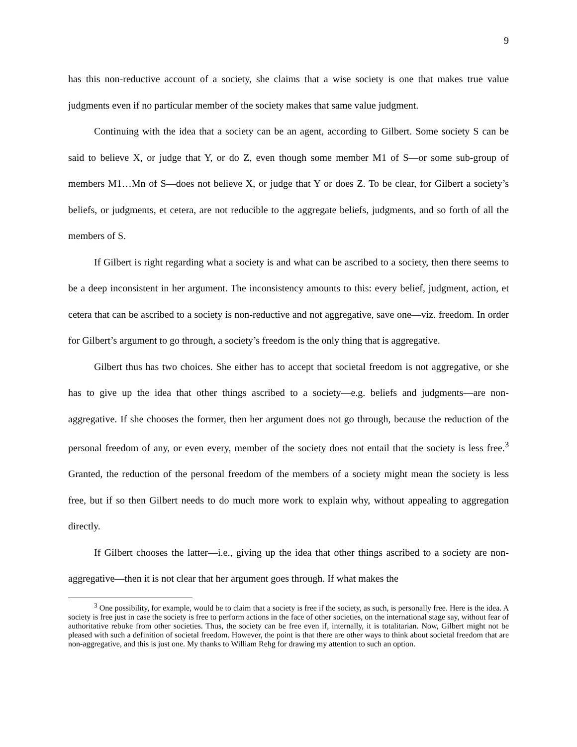9
has this non-reductive account of a society, she claims that a wise society is one that makes true value judgments even if no particular member of the society makes that same value judgment.
Continuing with the idea that a society can be an agent, according to Gilbert. Some society S can be said to believe X, or judge that Y, or do Z, even though some member M1 of S—or some sub-group of members M1…Mn of S—does not believe X, or judge that Y or does Z. To be clear, for Gilbert a society’s beliefs, or judgments, et cetera, are not reducible to the aggregate beliefs, judgments, and so forth of all the members of S.
If Gilbert is right regarding what a society is and what can be ascribed to a society, then there seems to be a deep inconsistent in her argument. The inconsistency amounts to this: every belief, judgment, action, et cetera that can be ascribed to a society is non-reductive and not aggregative, save one—viz. freedom. In order for Gilbert’s argument to go through, a society’s freedom is the only thing that is aggregative.
Gilbert thus has two choices. She either has to accept that societal freedom is not aggregative, or she has to give up the idea that other things ascribed to a society—e.g. beliefs and judgments—are non-aggregative. If she chooses the former, then her argument does not go through, because the reduction of the personal freedom of any, or even every, member of the society does not entail that the society is less free.<sup>3</sup> Granted, the reduction of the personal freedom of the members of a society might mean the society is less free, but if so then Gilbert needs to do much more work to explain why, without appealing to aggregation directly.
If Gilbert chooses the latter—i.e., giving up the idea that other things ascribed to a society are non-aggregative—then it is not clear that her argument goes through. If what makes the
<sup>3</sup> One possibility, for example, would be to claim that a society is free if the society, as such, is personally free. Here is the idea. A society is free just in case the society is free to perform actions in the face of other societies, on the international stage say, without fear of authoritative rebuke from other societies. Thus, the society can be free even if, internally, it is totalitarian. Now, Gilbert might not be pleased with such a definition of societal freedom. However, the point is that there are other ways to think about societal freedom that are non-aggregative, and this is just one. My thanks to William Rehg for drawing my attention to such an option.